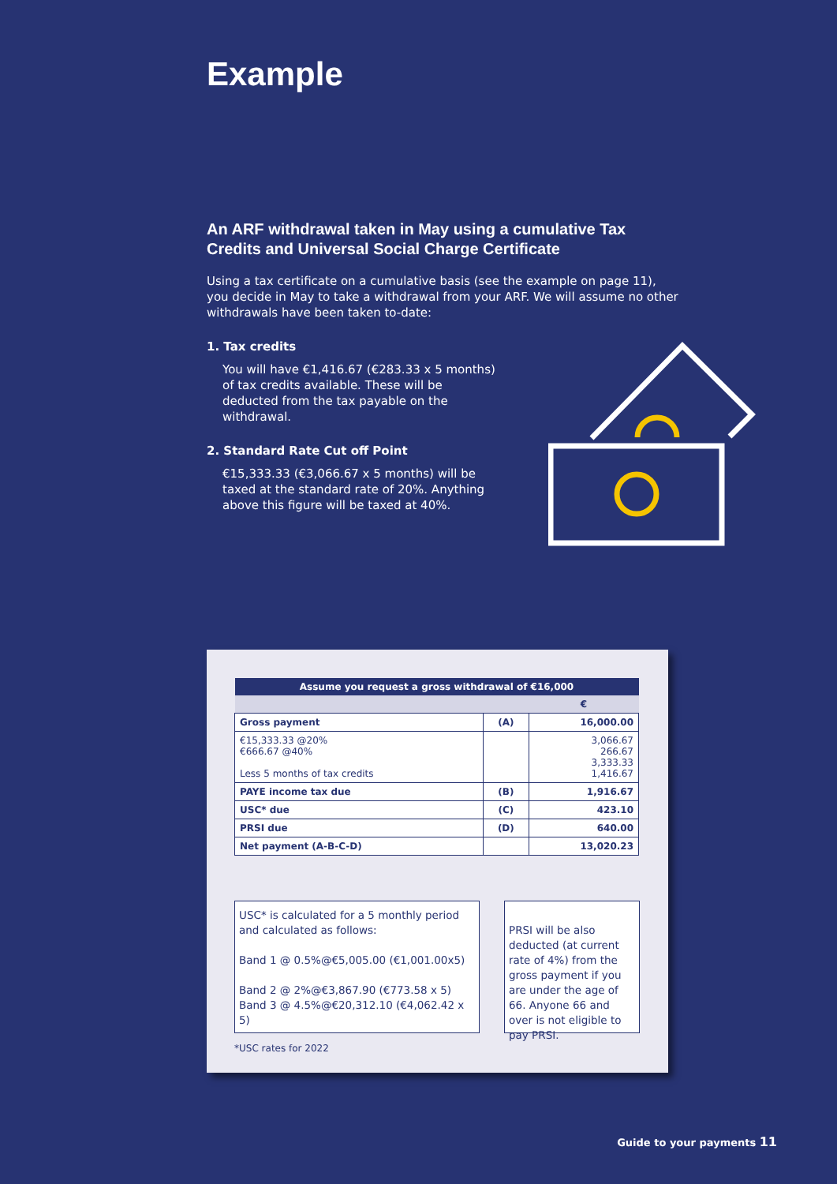Example
An ARF withdrawal taken in May using a cumulative Tax Credits and Universal Social Charge Certificate
Using a tax certificate on a cumulative basis (see the example on page 11), you decide in May to take a withdrawal from your ARF. We will assume no other withdrawals have been taken to-date:
1. Tax credits
You will have €1,416.67 (€283.33 x 5 months) of tax credits available. These will be deducted from the tax payable on the withdrawal.
2. Standard Rate Cut off Point
€15,333.33 (€3,066.67 x 5 months) will be taxed at the standard rate of 20%. Anything above this figure will be taxed at 40%.
| Assume you request a gross withdrawal of €16,000 | | |
| --- | --- | --- |
| | | € |
| Gross payment | (A) | 16,000.00 |
| €15,333.33 @20% €666.67 @40% Less 5 months of tax credits | | 3,066.67 266.67 3,333.33 1,416.67 |
| PAYE income tax due | (B) | 1,916.67 |
| USC* due | (C) | 423.10 |
| PRSI due | (D) | 640.00 |
| Net payment (A-B-C-D) | | 13,020.23 |
USC* is calculated for a 5 monthly period and calculated as follows:
Band 1 @ 0.5%@€5,005.00 (€1,001.00x5)
Band 2 @ 2%@€3,867.90 (€773.58 x 5)
Band 3 @ 4.5%@€20,312.10 (€4,062.42 x 5)
PRSI will be also deducted (at current rate of 4%) from the gross payment if you are under the age of 66. Anyone 66 and over is not eligible to pay PRSI.
*USC rates for 2022
Guide to your payments 11